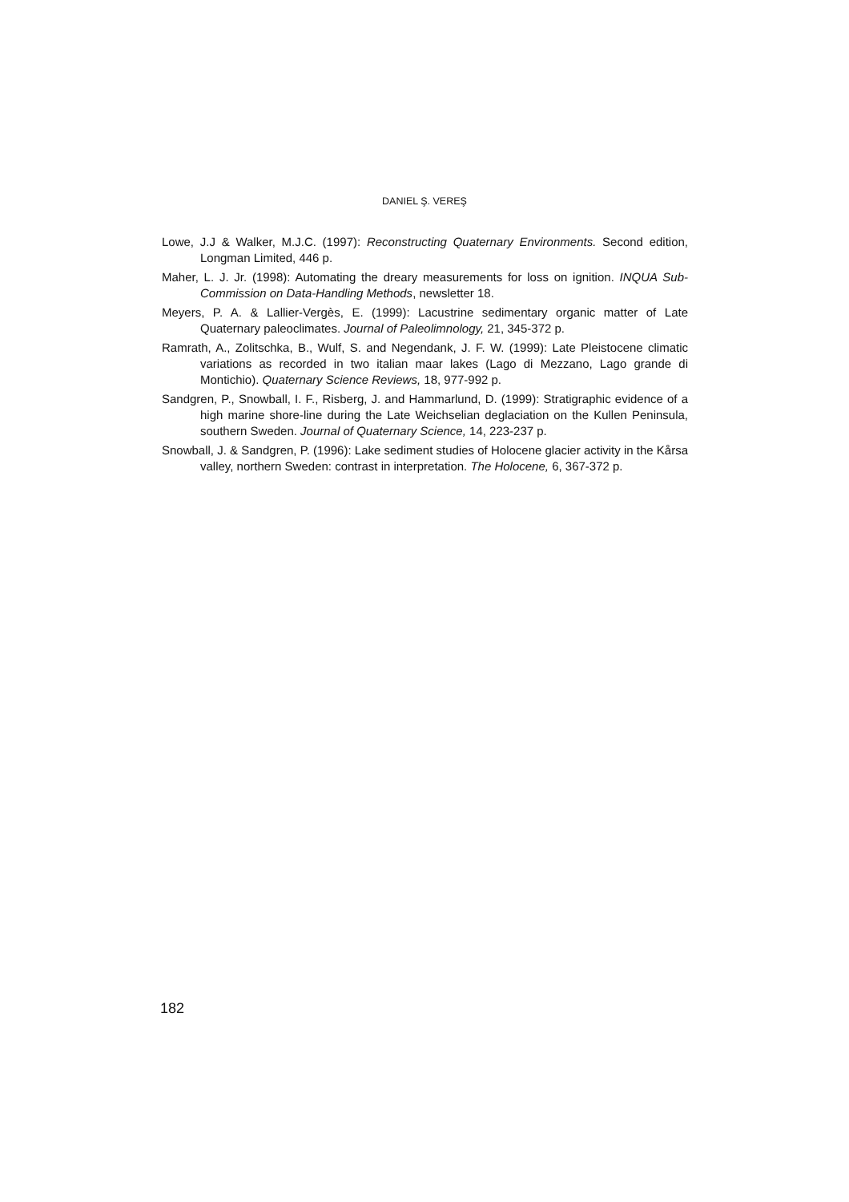DANIEL Ş. VEREŞ
Lowe, J.J & Walker, M.J.C. (1997): Reconstructing Quaternary Environments. Second edition, Longman Limited, 446 p.
Maher, L. J. Jr. (1998): Automating the dreary measurements for loss on ignition. INQUA Sub-Commission on Data-Handling Methods, newsletter 18.
Meyers, P. A. & Lallier-Vergès, E. (1999): Lacustrine sedimentary organic matter of Late Quaternary paleoclimates. Journal of Paleolimnology, 21, 345-372 p.
Ramrath, A., Zolitschka, B., Wulf, S. and Negendank, J. F. W. (1999): Late Pleistocene climatic variations as recorded in two italian maar lakes (Lago di Mezzano, Lago grande di Montichio). Quaternary Science Reviews, 18, 977-992 p.
Sandgren, P., Snowball, I. F., Risberg, J. and Hammarlund, D. (1999): Stratigraphic evidence of a high marine shore-line during the Late Weichselian deglaciation on the Kullen Peninsula, southern Sweden. Journal of Quaternary Science, 14, 223-237 p.
Snowball, J. & Sandgren, P. (1996): Lake sediment studies of Holocene glacier activity in the Kårsa valley, northern Sweden: contrast in interpretation. The Holocene, 6, 367-372 p.
182